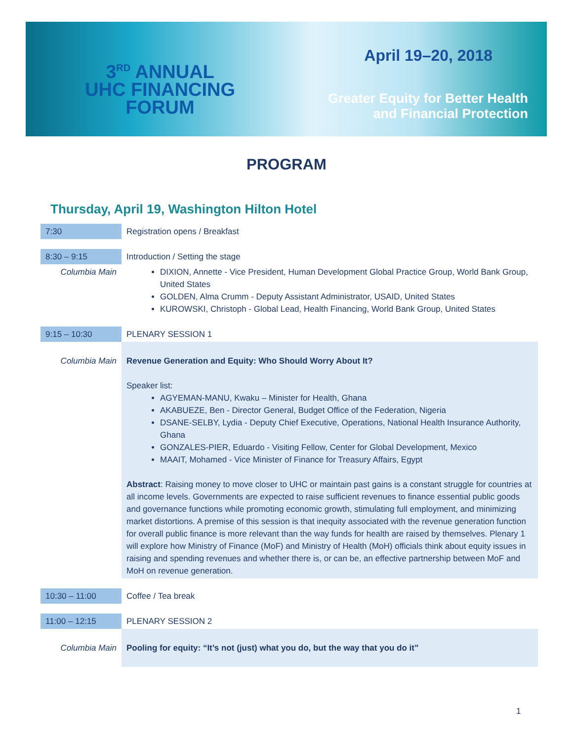3<sup>RD</sup> ANNUAL
UHC FINANCING
FORUM
April 19–20, 2018
Greater Equity for Better Health
and Financial Protection
PROGRAM
Thursday, April 19, Washington Hilton Hotel
| 7:30 | Registration opens / Breakfast |
| 8:30 – 9:15 | Introduction / Setting the stage |
| Columbia Main | DIXION, Annette - Vice President, Human Development Global Practice Group, World Bank Group, United States GOLDEN, Alma Crumm - Deputy Assistant Administrator, USAID, United States KUROWSKI, Christoph - Global Lead, Health Financing, World Bank Group, United States |
| 9:15 – 10:30 | PLENARY SESSION 1 |
| Columbia Main | Revenue Generation and Equity: Who Should Worry About It? Speaker list: AGYEMAN-MANU, Kwaku – Minister for Health, Ghana AKABUEZE, Ben - Director General, Budget Office of the Federation, Nigeria DSANE-SELBY, Lydia - Deputy Chief Executive, Operations, National Health Insurance Authority, Ghana GONZALES-PIER, Eduardo - Visiting Fellow, Center for Global Development, Mexico MAAIT, Mohamed - Vice Minister of Finance for Treasury Affairs, Egypt Abstract : Raising money to move closer to UHC or maintain past gains is a constant struggle for countries at all income levels. Governments are expected to raise sufficient revenues to finance essential public goods and governance functions while promoting economic growth, stimulating full employment, and minimizing market distortions. A premise of this session is that inequity associated with the revenue generation function for overall public finance is more relevant than the way funds for health are raised by themselves. Plenary 1 will explore how Ministry of Finance (MoF) and Ministry of Health (MoH) officials think about equity issues in raising and spending revenues and whether there is, or can be, an effective partnership between MoF and MoH on revenue generation. |
| 10:30 – 11:00 | Coffee / Tea break |
| 11:00 – 12:15 | PLENARY SESSION 2 |
| Columbia Main | Pooling for equity: “It’s not (just) what you do, but the way that you do it” |
1